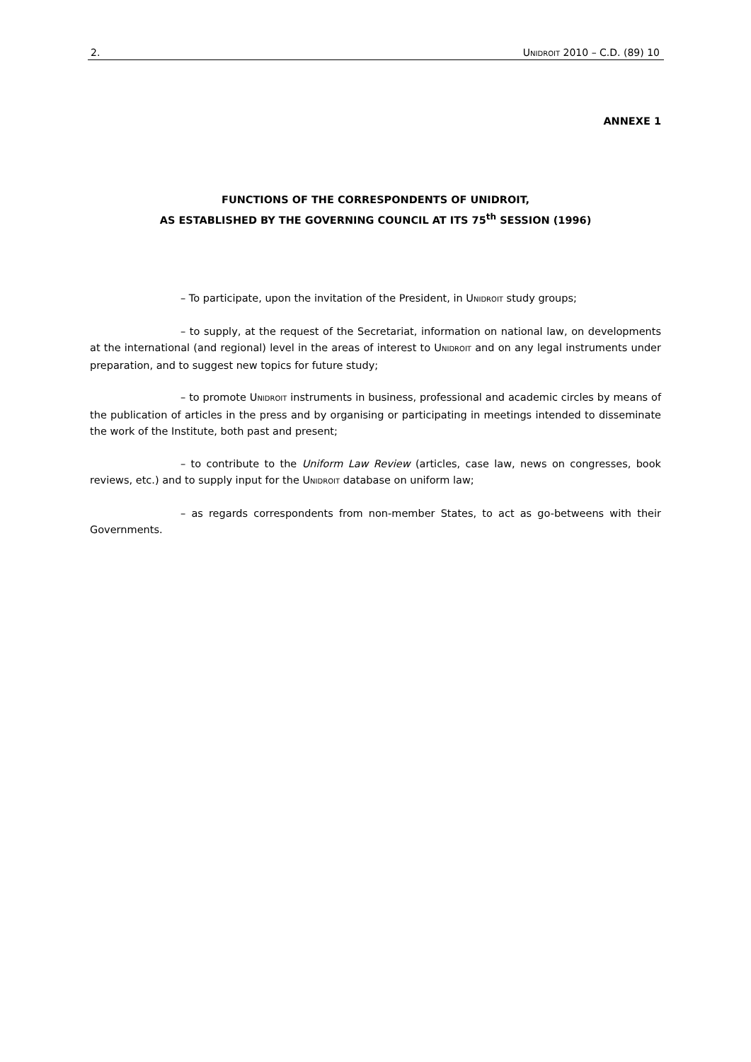2. UNIDROIT 2010 – C.D. (89) 10
ANNEXE 1
FUNCTIONS OF THE CORRESPONDENTS OF UNIDROIT,
AS ESTABLISHED BY THE GOVERNING COUNCIL AT ITS 75<sup>th</sup> SESSION (1996)
– To participate, upon the invitation of the President, in UNIDROIT study groups;
– to supply, at the request of the Secretariat, information on national law, on developments at the international (and regional) level in the areas of interest to UNIDROIT and on any legal instruments under preparation, and to suggest new topics for future study;
– to promote UNIDROIT instruments in business, professional and academic circles by means of the publication of articles in the press and by organising or participating in meetings intended to disseminate the work of the Institute, both past and present;
– to contribute to the Uniform Law Review (articles, case law, news on congresses, book reviews, etc.) and to supply input for the UNIDROIT database on uniform law;
– as regards correspondents from non-member States, to act as go-betweens with their Governments.